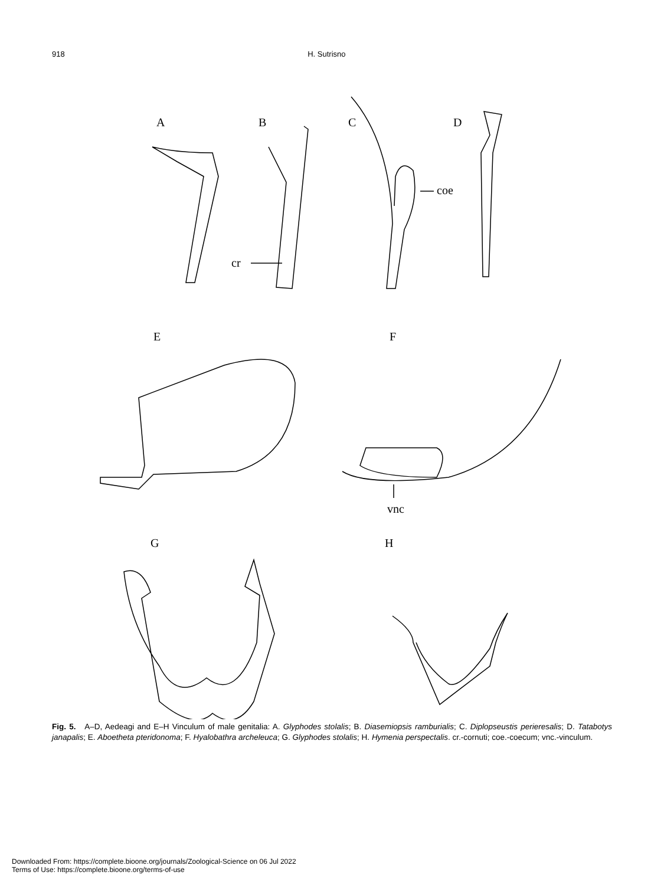918 H. Sutrisno
A
B
C
D
cr
coe
E
F
vnc
G
H
Fig. 5. A–D, Aedeagi and E–H Vinculum of male genitalia: A. Glyphodes stolalis; B. Diasemiopsis ramburialis; C. Diplopseustis perieresalis; D. Tatabotys janapalis; E. Aboetheta pteridonoma; F. Hyalobathra archeleuca; G. Glyphodes stolalis; H. Hymenia perspectalis. cr.-cornuti; coe.-coecum; vnc.-vinculum.
Downloaded From: https://complete.bioone.org/journals/Zoological-Science on 06 Jul 2022
Terms of Use: https://complete.bioone.org/terms-of-use